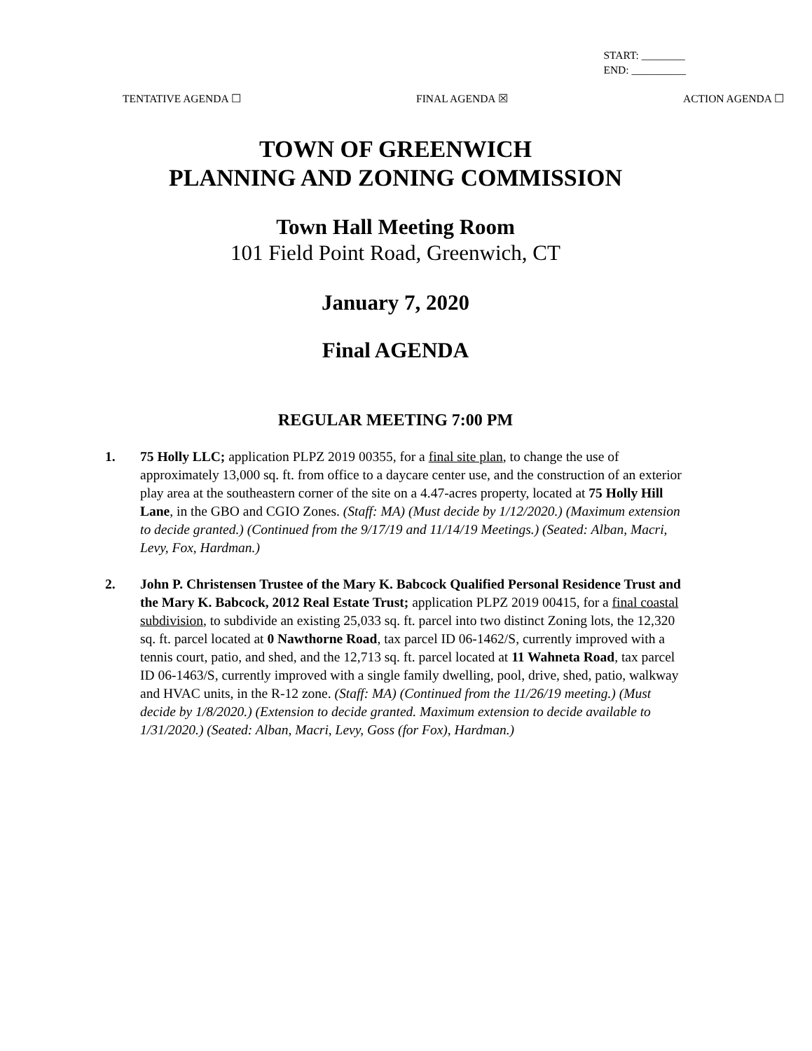START: ________
END: __________
TENTATIVE AGENDA ☐ FINAL AGENDA ☒ ACTION AGENDA ☐
TOWN OF GREENWICH
PLANNING AND ZONING COMMISSION
Town Hall Meeting Room
101 Field Point Road, Greenwich, CT
January 7, 2020
Final AGENDA
REGULAR MEETING 7:00 PM
1. 75 Holly LLC; application PLPZ 2019 00355, for a final site plan, to change the use of approximately 13,000 sq. ft. from office to a daycare center use, and the construction of an exterior play area at the southeastern corner of the site on a 4.47-acres property, located at 75 Holly Hill Lane, in the GBO and CGIO Zones. (Staff: MA) (Must decide by 1/12/2020.) (Maximum extension to decide granted.) (Continued from the 9/17/19 and 11/14/19 Meetings.) (Seated: Alban, Macri, Levy, Fox, Hardman.)
2. John P. Christensen Trustee of the Mary K. Babcock Qualified Personal Residence Trust and the Mary K. Babcock, 2012 Real Estate Trust; application PLPZ 2019 00415, for a final coastal subdivision, to subdivide an existing 25,033 sq. ft. parcel into two distinct Zoning lots, the 12,320 sq. ft. parcel located at 0 Nawthorne Road, tax parcel ID 06-1462/S, currently improved with a tennis court, patio, and shed, and the 12,713 sq. ft. parcel located at 11 Wahneta Road, tax parcel ID 06-1463/S, currently improved with a single family dwelling, pool, drive, shed, patio, walkway and HVAC units, in the R-12 zone. (Staff: MA) (Continued from the 11/26/19 meeting.) (Must decide by 1/8/2020.) (Extension to decide granted. Maximum extension to decide available to 1/31/2020.) (Seated: Alban, Macri, Levy, Goss (for Fox), Hardman.)